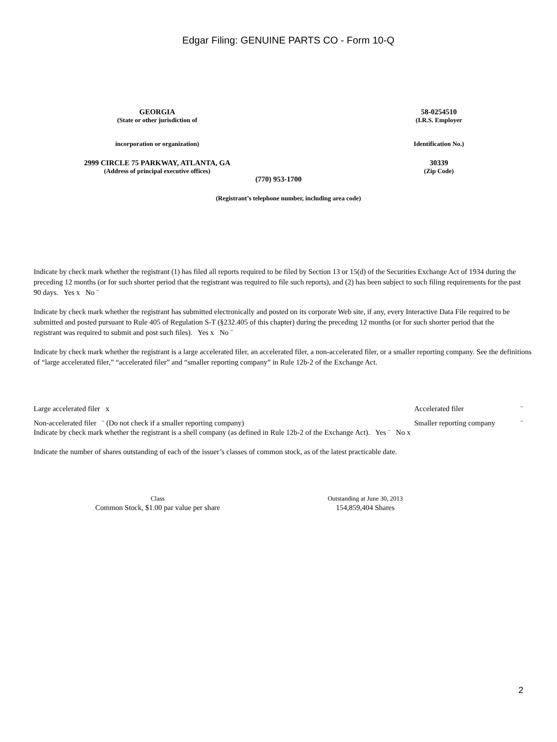Edgar Filing: GENUINE PARTS CO - Form 10-Q
GEORGIA
(State or other jurisdiction of
incorporation or organization)
58-0254510
(I.R.S. Employer
Identification No.)
2999 CIRCLE 75 PARKWAY, ATLANTA, GA
(Address of principal executive offices)
30339
(Zip Code)
(770) 953-1700
(Registrant’s telephone number, including area code)
Indicate by check mark whether the registrant (1) has filed all reports required to be filed by Section 13 or 15(d) of the Securities Exchange Act of 1934 during the preceding 12 months (or for such shorter period that the registrant was required to file such reports), and (2) has been subject to such filing requirements for the past 90 days. Yes x No ¨
Indicate by check mark whether the registrant has submitted electronically and posted on its corporate Web site, if any, every Interactive Data File required to be submitted and posted pursuant to Rule 405 of Regulation S-T (§232.405 of this chapter) during the preceding 12 months (or for such shorter period that the registrant was required to submit and post such files). Yes x No ¨
Indicate by check mark whether the registrant is a large accelerated filer, an accelerated filer, a non-accelerated filer, or a smaller reporting company. See the definitions of “large accelerated filer,” “accelerated filer” and “smaller reporting company” in Rule 12b-2 of the Exchange Act.
Large accelerated filer x Accelerated filer ¨
Non-accelerated filer ¨ (Do not check if a smaller reporting company) Smaller reporting company ¨
Indicate by check mark whether the registrant is a shell company (as defined in Rule 12b-2 of the Exchange Act). Yes ¨ No x
Indicate the number of shares outstanding of each of the issuer’s classes of common stock, as of the latest practicable date.
| Class | Outstanding at June 30, 2013 |
| --- | --- |
| Common Stock, $1.00 par value per share | 154,859,404 Shares |
2